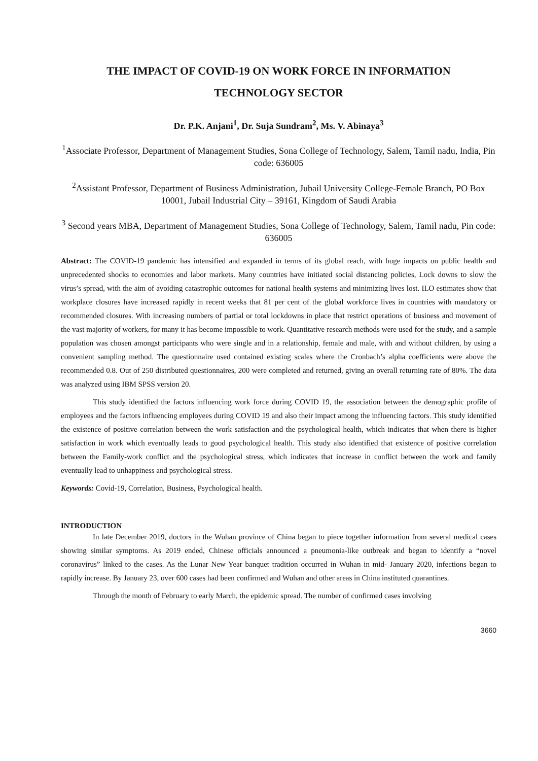THE IMPACT OF COVID-19 ON WORK FORCE IN INFORMATION
TECHNOLOGY SECTOR
Dr. P.K. Anjani<sup>1</sup>, Dr. Suja Sundram<sup>2</sup>, Ms. V. Abinaya<sup>3</sup>
<sup>1</sup> Associate Professor, Department of Management Studies, Sona College of Technology, Salem, Tamil nadu, India, Pin code: 636005
<sup>2</sup> Assistant Professor, Department of Business Administration, Jubail University College-Female Branch, PO Box 10001, Jubail Industrial City – 39161, Kingdom of Saudi Arabia
<sup>3</sup> Second years MBA, Department of Management Studies, Sona College of Technology, Salem, Tamil nadu, Pin code: 636005
Abstract: The COVID-19 pandemic has intensified and expanded in terms of its global reach, with huge impacts on public health and unprecedented shocks to economies and labor markets. Many countries have initiated social distancing policies, Lock downs to slow the virus’s spread, with the aim of avoiding catastrophic outcomes for national health systems and minimizing lives lost. ILO estimates show that workplace closures have increased rapidly in recent weeks that 81 per cent of the global workforce lives in countries with mandatory or recommended closures. With increasing numbers of partial or total lockdowns in place that restrict operations of business and movement of the vast majority of workers, for many it has become impossible to work. Quantitative research methods were used for the study, and a sample population was chosen amongst participants who were single and in a relationship, female and male, with and without children, by using a convenient sampling method. The questionnaire used contained existing scales where the Cronbach’s alpha coefficients were above the recommended 0.8. Out of 250 distributed questionnaires, 200 were completed and returned, giving an overall returning rate of 80%. The data was analyzed using IBM SPSS version 20.
This study identified the factors influencing work force during COVID 19, the association between the demographic profile of employees and the factors influencing employees during COVID 19 and also their impact among the influencing factors. This study identified the existence of positive correlation between the work satisfaction and the psychological health, which indicates that when there is higher satisfaction in work which eventually leads to good psychological health. This study also identified that existence of positive correlation between the Family-work conflict and the psychological stress, which indicates that increase in conflict between the work and family eventually lead to unhappiness and psychological stress.
Keywords: Covid-19, Correlation, Business, Psychological health.
INTRODUCTION
In late December 2019, doctors in the Wuhan province of China began to piece together information from several medical cases showing similar symptoms. As 2019 ended, Chinese officials announced a pneumonia-like outbreak and began to identify a “novel coronavirus” linked to the cases. As the Lunar New Year banquet tradition occurred in Wuhan in mid- January 2020, infections began to rapidly increase. By January 23, over 600 cases had been confirmed and Wuhan and other areas in China instituted quarantines.
Through the month of February to early March, the epidemic spread. The number of confirmed cases involving
3660